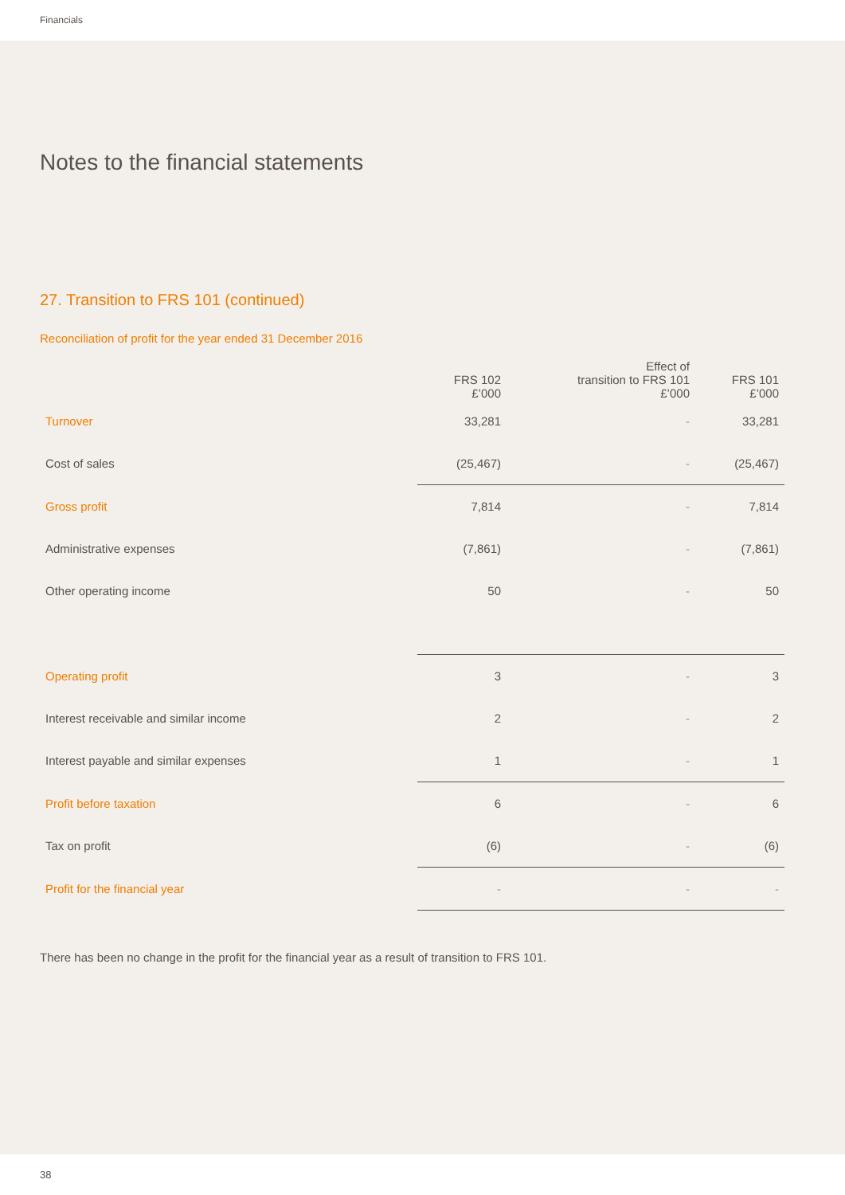Financials
Notes to the financial statements
27. Transition to FRS 101 (continued)
Reconciliation of profit for the year ended 31 December 2016
| | FRS 102 £’000 | Effect of transition to FRS 101 £’000 | FRS 101 £’000 |
| --- | --- | --- | --- |
| Turnover | 33,281 | - | 33,281 |
| Cost of sales | (25,467) | - | (25,467) |
| Gross profit | 7,814 | - | 7,814 |
| Administrative expenses | (7,861) | - | (7,861) |
| Other operating income | 50 | - | 50 |
| Operating profit | 3 | - | 3 |
| Interest receivable and similar income | 2 | - | 2 |
| Interest payable and similar expenses | 1 | - | 1 |
| Profit before taxation | 6 | - | 6 |
| Tax on profit | (6) | - | (6) |
| Profit for the financial year | - | - | - |
There has been no change in the profit for the financial year as a result of transition to FRS 101.
38